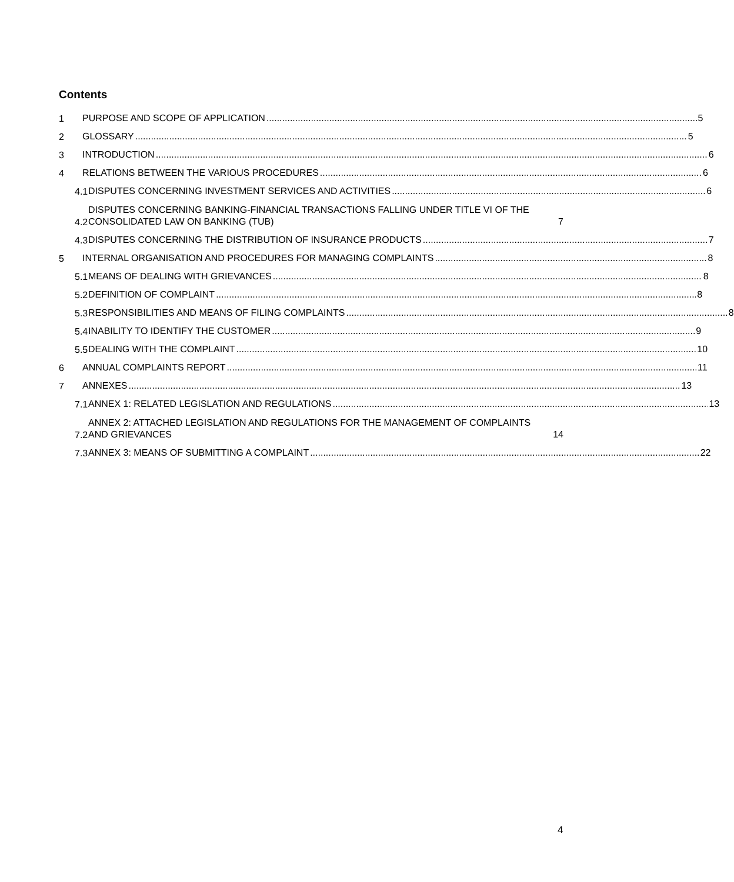Contents
1
PURPOSE AND SCOPE OF APPLICATION 5
2
GLOSSARY 5
3
INTRODUCTION 6
4
RELATIONS BETWEEN THE VARIOUS PROCEDURES 6
4.1
DISPUTES CONCERNING INVESTMENT SERVICES AND ACTIVITIES 6
4.2
DISPUTES CONCERNING BANKING-FINANCIAL TRANSACTIONS FALLING UNDER TITLE VI OF THE CONSOLIDATED LAW ON BANKING (TUB) 7
4.3
DISPUTES CONCERNING THE DISTRIBUTION OF INSURANCE PRODUCTS 7
5
INTERNAL ORGANISATION AND PROCEDURES FOR MANAGING COMPLAINTS 8
5.1
MEANS OF DEALING WITH GRIEVANCES 8
5.2
DEFINITION OF COMPLAINT 8
5.3
RESPONSIBILITIES AND MEANS OF FILING COMPLAINTS 8
5.4
INABILITY TO IDENTIFY THE CUSTOMER 9
5.5
DEALING WITH THE COMPLAINT 10
6
ANNUAL COMPLAINTS REPORT 11
7
ANNEXES 13
7.1
ANNEX 1: RELATED LEGISLATION AND REGULATIONS 13
7.2
ANNEX 2: ATTACHED LEGISLATION AND REGULATIONS FOR THE MANAGEMENT OF COMPLAINTS AND GRIEVANCES 14
7.3
ANNEX 3: MEANS OF SUBMITTING A COMPLAINT 22
4